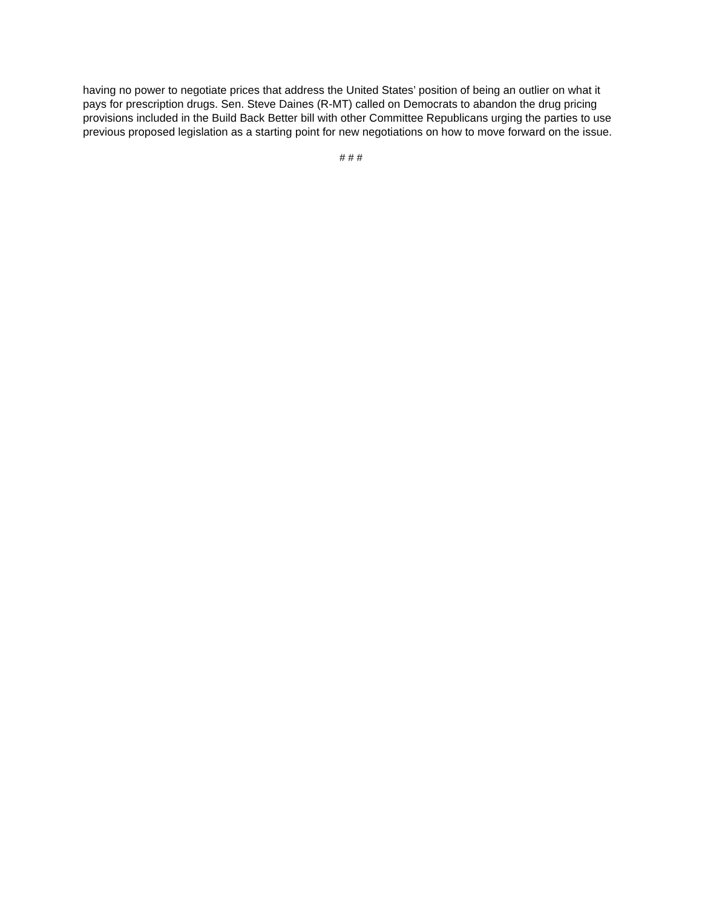having no power to negotiate prices that address the United States’ position of being an outlier on what it pays for prescription drugs. Sen. Steve Daines (R-MT) called on Democrats to abandon the drug pricing provisions included in the Build Back Better bill with other Committee Republicans urging the parties to use previous proposed legislation as a starting point for new negotiations on how to move forward on the issue.
# # #